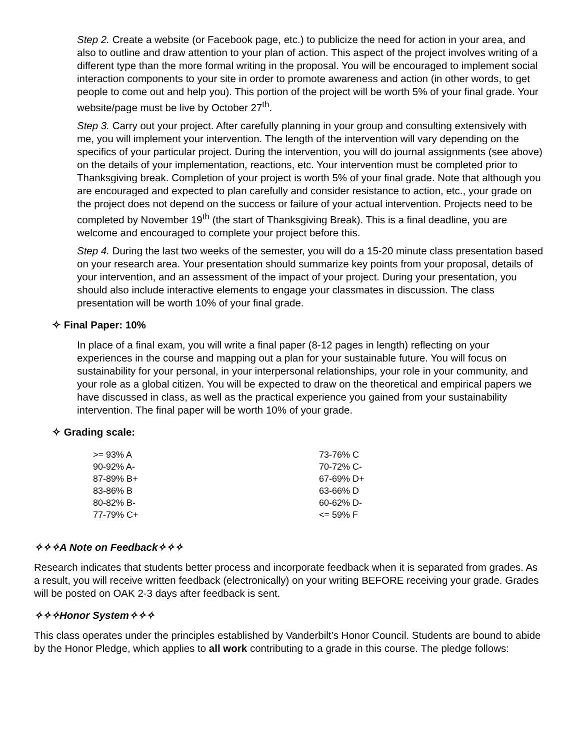Step 2. Create a website (or Facebook page, etc.) to publicize the need for action in your area, and also to outline and draw attention to your plan of action. This aspect of the project involves writing of a different type than the more formal writing in the proposal. You will be encouraged to implement social interaction components to your site in order to promote awareness and action (in other words, to get people to come out and help you). This portion of the project will be worth 5% of your final grade. Your website/page must be live by October 27<sup>th</sup>.
Step 3. Carry out your project. After carefully planning in your group and consulting extensively with me, you will implement your intervention. The length of the intervention will vary depending on the specifics of your particular project. During the intervention, you will do journal assignments (see above) on the details of your implementation, reactions, etc. Your intervention must be completed prior to Thanksgiving break. Completion of your project is worth 5% of your final grade. Note that although you are encouraged and expected to plan carefully and consider resistance to action, etc., your grade on the project does not depend on the success or failure of your actual intervention. Projects need to be completed by November 19<sup>th</sup> (the start of Thanksgiving Break). This is a final deadline, you are welcome and encouraged to complete your project before this.
Step 4. During the last two weeks of the semester, you will do a 15-20 minute class presentation based on your research area. Your presentation should summarize key points from your proposal, details of your intervention, and an assessment of the impact of your project. During your presentation, you should also include interactive elements to engage your classmates in discussion. The class presentation will be worth 10% of your final grade.
✧ Final Paper: 10%
In place of a final exam, you will write a final paper (8-12 pages in length) reflecting on your experiences in the course and mapping out a plan for your sustainable future. You will focus on sustainability for your personal, in your interpersonal relationships, your role in your community, and your role as a global citizen. You will be expected to draw on the theoretical and empirical papers we have discussed in class, as well as the practical experience you gained from your sustainability intervention. The final paper will be worth 10% of your grade.
✧ Grading scale:
| >= 93% A | 73-76% C |
| 90-92% A- | 70-72% C- |
| 87-89% B+ | 67-69% D+ |
| 83-86% B | 63-66% D |
| 80-82% B- | 60-62% D- |
| 77-79% C+ | <= 59% F |
✧✧✧A Note on Feedback✧✧✧
Research indicates that students better process and incorporate feedback when it is separated from grades. As a result, you will receive written feedback (electronically) on your writing BEFORE receiving your grade. Grades will be posted on OAK 2-3 days after feedback is sent.
✧✧✧Honor System✧✧✧
This class operates under the principles established by Vanderbilt’s Honor Council. Students are bound to abide by the Honor Pledge, which applies to all work contributing to a grade in this course. The pledge follows: